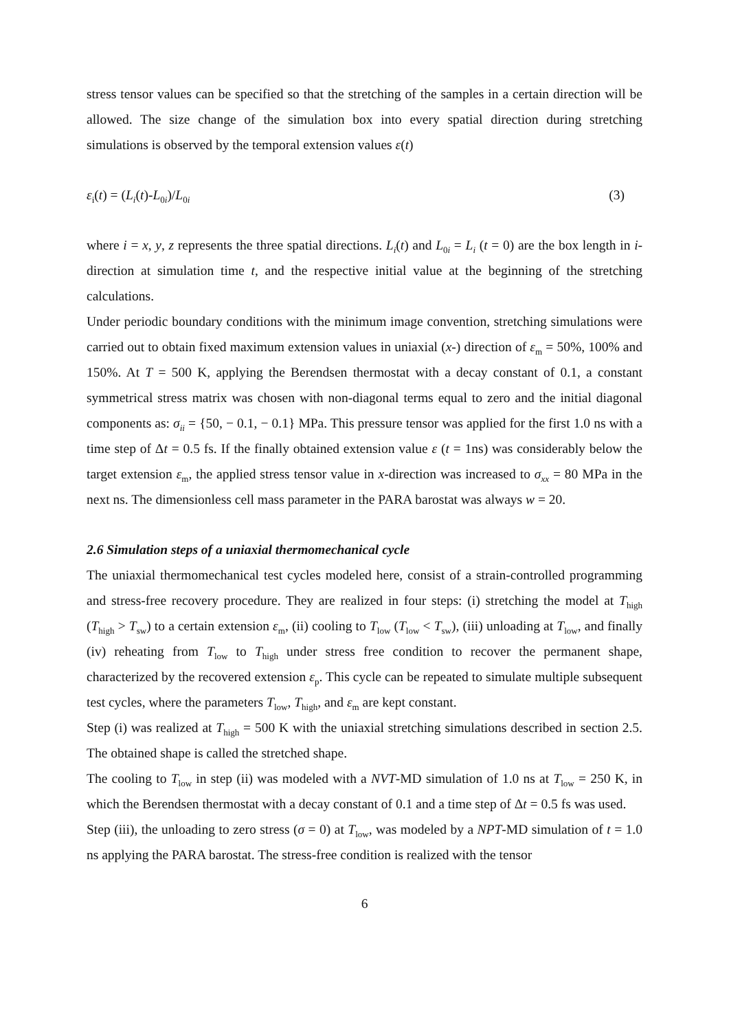stress tensor values can be specified so that the stretching of the samples in a certain direction will be allowed. The size change of the simulation box into every spatial direction during stretching simulations is observed by the temporal extension values ε(t)
ε<sub>i</sub>(t) = (L<sub>i</sub>(t)-L<sub>0i</sub>)/L<sub>0i</sub> (3)
where i = x, y, z represents the three spatial directions. L<sub>i</sub>(t) and L<sub>0i</sub> = L<sub>i</sub> (t = 0) are the box length in i-direction at simulation time t, and the respective initial value at the beginning of the stretching calculations.
Under periodic boundary conditions with the minimum image convention, stretching simulations were carried out to obtain fixed maximum extension values in uniaxial (x-) direction of ε<sub>m</sub> = 50%, 100% and 150%. At T = 500 K, applying the Berendsen thermostat with a decay constant of 0.1, a constant symmetrical stress matrix was chosen with non-diagonal terms equal to zero and the initial diagonal components as: σ<sub>ii</sub> = {50, − 0.1, − 0.1} MPa. This pressure tensor was applied for the first 1.0 ns with a time step of Δt = 0.5 fs. If the finally obtained extension value ε (t = 1ns) was considerably below the target extension ε<sub>m</sub>, the applied stress tensor value in x-direction was increased to σ<sub>xx</sub> = 80 MPa in the next ns. The dimensionless cell mass parameter in the PARA barostat was always w = 20.
2.6 Simulation steps of a uniaxial thermomechanical cycle
The uniaxial thermomechanical test cycles modeled here, consist of a strain-controlled programming and stress-free recovery procedure. They are realized in four steps: (i) stretching the model at T<sub>high</sub> (T<sub>high</sub> > T<sub>sw</sub>) to a certain extension ε<sub>m</sub>, (ii) cooling to T<sub>low</sub> (T<sub>low</sub> < T<sub>sw</sub>), (iii) unloading at T<sub>low</sub>, and finally (iv) reheating from T<sub>low</sub> to T<sub>high</sub> under stress free condition to recover the permanent shape, characterized by the recovered extension ε<sub>p</sub>. This cycle can be repeated to simulate multiple subsequent test cycles, where the parameters T<sub>low</sub>, T<sub>high</sub>, and ε<sub>m</sub> are kept constant.
Step (i) was realized at T<sub>high</sub> = 500 K with the uniaxial stretching simulations described in section 2.5. The obtained shape is called the stretched shape.
The cooling to T<sub>low</sub> in step (ii) was modeled with a NVT-MD simulation of 1.0 ns at T<sub>low</sub> = 250 K, in which the Berendsen thermostat with a decay constant of 0.1 and a time step of Δt = 0.5 fs was used.
Step (iii), the unloading to zero stress (σ = 0) at T<sub>low</sub>, was modeled by a NPT-MD simulation of t = 1.0 ns applying the PARA barostat. The stress-free condition is realized with the tensor
6